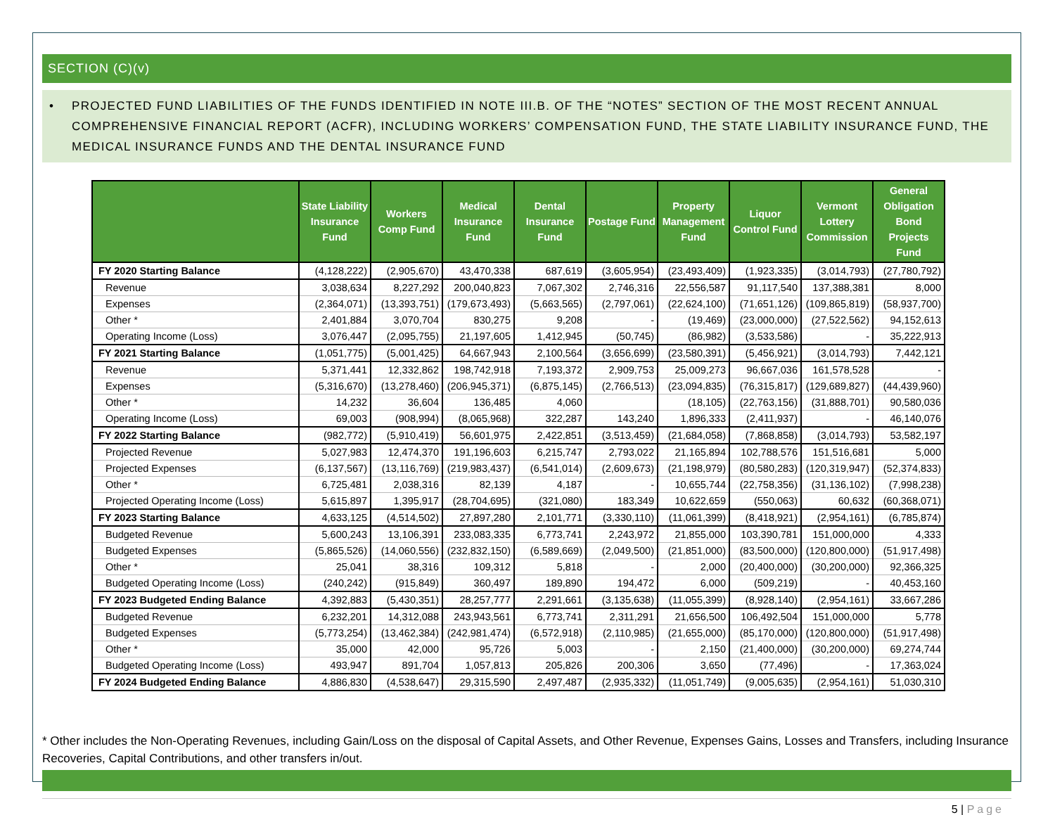SECTION (C)(v)
• PROJECTED FUND LIABILITIES OF THE FUNDS IDENTIFIED IN NOTE III.B. OF THE “NOTES” SECTION OF THE MOST RECENT ANNUAL COMPREHENSIVE FINANCIAL REPORT (ACFR), INCLUDING WORKERS’ COMPENSATION FUND, THE STATE LIABILITY INSURANCE FUND, THE MEDICAL INSURANCE FUNDS AND THE DENTAL INSURANCE FUND
| | State Liability Insurance Fund | Workers Comp Fund | Medical Insurance Fund | Dental Insurance Fund | Postage Fund | Property Management Fund | Liquor Control Fund | Vermont Lottery Commission | General Obligation Bond Projects Fund |
| --- | --- | --- | --- | --- | --- | --- | --- | --- | --- |
| FY 2020 Starting Balance | (4,128,222) | (2,905,670) | 43,470,338 | 687,619 | (3,605,954) | (23,493,409) | (1,923,335) | (3,014,793) | (27,780,792) |
| Revenue | 3,038,634 | 8,227,292 | 200,040,823 | 7,067,302 | 2,746,316 | 22,556,587 | 91,117,540 | 137,388,381 | 8,000 |
| Expenses | (2,364,071) | (13,393,751) | (179,673,493) | (5,663,565) | (2,797,061) | (22,624,100) | (71,651,126) | (109,865,819) | (58,937,700) |
| Other * | 2,401,884 | 3,070,704 | 830,275 | 9,208 | - | (19,469) | (23,000,000) | (27,522,562) | 94,152,613 |
| Operating Income (Loss) | 3,076,447 | (2,095,755) | 21,197,605 | 1,412,945 | (50,745) | (86,982) | (3,533,586) | - | 35,222,913 |
| FY 2021 Starting Balance | (1,051,775) | (5,001,425) | 64,667,943 | 2,100,564 | (3,656,699) | (23,580,391) | (5,456,921) | (3,014,793) | 7,442,121 |
| Revenue | 5,371,441 | 12,332,862 | 198,742,918 | 7,193,372 | 2,909,753 | 25,009,273 | 96,667,036 | 161,578,528 | - |
| Expenses | (5,316,670) | (13,278,460) | (206,945,371) | (6,875,145) | (2,766,513) | (23,094,835) | (76,315,817) | (129,689,827) | (44,439,960) |
| Other * | 14,232 | 36,604 | 136,485 | 4,060 | | (18,105) | (22,763,156) | (31,888,701) | 90,580,036 |
| Operating Income (Loss) | 69,003 | (908,994) | (8,065,968) | 322,287 | 143,240 | 1,896,333 | (2,411,937) | - | 46,140,076 |
| FY 2022 Starting Balance | (982,772) | (5,910,419) | 56,601,975 | 2,422,851 | (3,513,459) | (21,684,058) | (7,868,858) | (3,014,793) | 53,582,197 |
| Projected Revenue | 5,027,983 | 12,474,370 | 191,196,603 | 6,215,747 | 2,793,022 | 21,165,894 | 102,788,576 | 151,516,681 | 5,000 |
| Projected Expenses | (6,137,567) | (13,116,769) | (219,983,437) | (6,541,014) | (2,609,673) | (21,198,979) | (80,580,283) | (120,319,947) | (52,374,833) |
| Other * | 6,725,481 | 2,038,316 | 82,139 | 4,187 | - | 10,655,744 | (22,758,356) | (31,136,102) | (7,998,238) |
| Projected Operating Income (Loss) | 5,615,897 | 1,395,917 | (28,704,695) | (321,080) | 183,349 | 10,622,659 | (550,063) | 60,632 | (60,368,071) |
| FY 2023 Starting Balance | 4,633,125 | (4,514,502) | 27,897,280 | 2,101,771 | (3,330,110) | (11,061,399) | (8,418,921) | (2,954,161) | (6,785,874) |
| Budgeted Revenue | 5,600,243 | 13,106,391 | 233,083,335 | 6,773,741 | 2,243,972 | 21,855,000 | 103,390,781 | 151,000,000 | 4,333 |
| Budgeted Expenses | (5,865,526) | (14,060,556) | (232,832,150) | (6,589,669) | (2,049,500) | (21,851,000) | (83,500,000) | (120,800,000) | (51,917,498) |
| Other * | 25,041 | 38,316 | 109,312 | 5,818 | - | 2,000 | (20,400,000) | (30,200,000) | 92,366,325 |
| Budgeted Operating Income (Loss) | (240,242) | (915,849) | 360,497 | 189,890 | 194,472 | 6,000 | (509,219) | - | 40,453,160 |
| FY 2023 Budgeted Ending Balance | 4,392,883 | (5,430,351) | 28,257,777 | 2,291,661 | (3,135,638) | (11,055,399) | (8,928,140) | (2,954,161) | 33,667,286 |
| Budgeted Revenue | 6,232,201 | 14,312,088 | 243,943,561 | 6,773,741 | 2,311,291 | 21,656,500 | 106,492,504 | 151,000,000 | 5,778 |
| Budgeted Expenses | (5,773,254) | (13,462,384) | (242,981,474) | (6,572,918) | (2,110,985) | (21,655,000) | (85,170,000) | (120,800,000) | (51,917,498) |
| Other * | 35,000 | 42,000 | 95,726 | 5,003 | - | 2,150 | (21,400,000) | (30,200,000) | 69,274,744 |
| Budgeted Operating Income (Loss) | 493,947 | 891,704 | 1,057,813 | 205,826 | 200,306 | 3,650 | (77,496) | - | 17,363,024 |
| FY 2024 Budgeted Ending Balance | 4,886,830 | (4,538,647) | 29,315,590 | 2,497,487 | (2,935,332) | (11,051,749) | (9,005,635) | (2,954,161) | 51,030,310 |
* Other includes the Non-Operating Revenues, including Gain/Loss on the disposal of Capital Assets, and Other Revenue, Expenses Gains, Losses and Transfers, including Insurance Recoveries, Capital Contributions, and other transfers in/out.
5 | Page